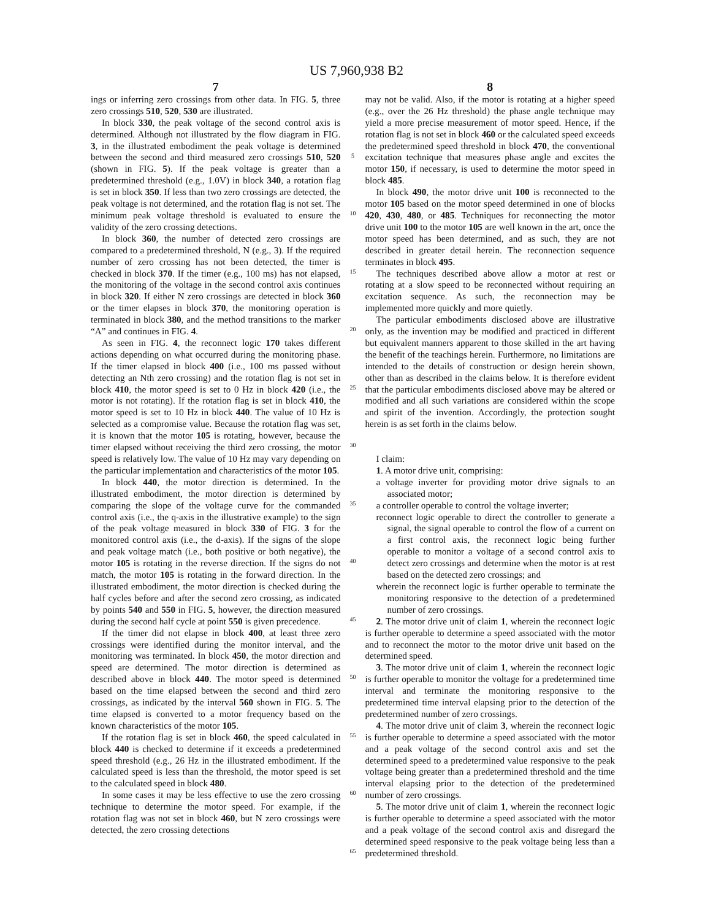US 7,960,938 B2
7
ings or inferring zero crossings from other data. In FIG. 5, three zero crossings 510, 520, 530 are illustrated.
In block 330, the peak voltage of the second control axis is determined. Although not illustrated by the flow diagram in FIG. 3, in the illustrated embodiment the peak voltage is determined between the second and third measured zero crossings 510, 520 (shown in FIG. 5). If the peak voltage is greater than a predetermined threshold (e.g., 1.0V) in block 340, a rotation flag is set in block 350. If less than two zero crossings are detected, the peak voltage is not determined, and the rotation flag is not set. The minimum peak voltage threshold is evaluated to ensure the validity of the zero crossing detections.
In block 360, the number of detected zero crossings are compared to a predetermined threshold, N (e.g., 3). If the required number of zero crossing has not been detected, the timer is checked in block 370. If the timer (e.g., 100 ms) has not elapsed, the monitoring of the voltage in the second control axis continues in block 320. If either N zero crossings are detected in block 360 or the timer elapses in block 370, the monitoring operation is terminated in block 380, and the method transitions to the marker “A” and continues in FIG. 4.
As seen in FIG. 4, the reconnect logic 170 takes different actions depending on what occurred during the monitoring phase. If the timer elapsed in block 400 (i.e., 100 ms passed without detecting an Nth zero crossing) and the rotation flag is not set in block 410, the motor speed is set to 0 Hz in block 420 (i.e., the motor is not rotating). If the rotation flag is set in block 410, the motor speed is set to 10 Hz in block 440. The value of 10 Hz is selected as a compromise value. Because the rotation flag was set, it is known that the motor 105 is rotating, however, because the timer elapsed without receiving the third zero crossing, the motor speed is relatively low. The value of 10 Hz may vary depending on the particular implementation and characteristics of the motor 105.
In block 440, the motor direction is determined. In the illustrated embodiment, the motor direction is determined by comparing the slope of the voltage curve for the commanded control axis (i.e., the q-axis in the illustrative example) to the sign of the peak voltage measured in block 330 of FIG. 3 for the monitored control axis (i.e., the d-axis). If the signs of the slope and peak voltage match (i.e., both positive or both negative), the motor 105 is rotating in the reverse direction. If the signs do not match, the motor 105 is rotating in the forward direction. In the illustrated embodiment, the motor direction is checked during the half cycles before and after the second zero crossing, as indicated by points 540 and 550 in FIG. 5, however, the direction measured during the second half cycle at point 550 is given precedence.
If the timer did not elapse in block 400, at least three zero crossings were identified during the monitor interval, and the monitoring was terminated. In block 450, the motor direction and speed are determined. The motor direction is determined as described above in block 440. The motor speed is determined based on the time elapsed between the second and third zero crossings, as indicated by the interval 560 shown in FIG. 5. The time elapsed is converted to a motor frequency based on the known characteristics of the motor 105.
If the rotation flag is set in block 460, the speed calculated in block 440 is checked to determine if it exceeds a predetermined speed threshold (e.g., 26 Hz in the illustrated embodiment. If the calculated speed is less than the threshold, the motor speed is set to the calculated speed in block 480.
In some cases it may be less effective to use the zero crossing technique to determine the motor speed. For example, if the rotation flag was not set in block 460, but N zero crossings were detected, the zero crossing detections
5
10
15
20
25
30
35
40
45
50
55
60
65
8
may not be valid. Also, if the motor is rotating at a higher speed (e.g., over the 26 Hz threshold) the phase angle technique may yield a more precise measurement of motor speed. Hence, if the rotation flag is not set in block 460 or the calculated speed exceeds the predetermined speed threshold in block 470, the conventional excitation technique that measures phase angle and excites the motor 150, if necessary, is used to determine the motor speed in block 485.
In block 490, the motor drive unit 100 is reconnected to the motor 105 based on the motor speed determined in one of blocks 420, 430, 480, or 485. Techniques for reconnecting the motor drive unit 100 to the motor 105 are well known in the art, once the motor speed has been determined, and as such, they are not described in greater detail herein. The reconnection sequence terminates in block 495.
The techniques described above allow a motor at rest or rotating at a slow speed to be reconnected without requiring an excitation sequence. As such, the reconnection may be implemented more quickly and more quietly.
The particular embodiments disclosed above are illustrative only, as the invention may be modified and practiced in different but equivalent manners apparent to those skilled in the art having the benefit of the teachings herein. Furthermore, no limitations are intended to the details of construction or design herein shown, other than as described in the claims below. It is therefore evident that the particular embodiments disclosed above may be altered or modified and all such variations are considered within the scope and spirit of the invention. Accordingly, the protection sought herein is as set forth in the claims below.
I claim:
1. A motor drive unit, comprising:
a voltage inverter for providing motor drive signals to an associated motor;
a controller operable to control the voltage inverter;
reconnect logic operable to direct the controller to generate a signal, the signal operable to control the flow of a current on a first control axis, the reconnect logic being further operable to monitor a voltage of a second control axis to detect zero crossings and determine when the motor is at rest based on the detected zero crossings; and
wherein the reconnect logic is further operable to terminate the monitoring responsive to the detection of a predetermined number of zero crossings.
2. The motor drive unit of claim 1, wherein the reconnect logic is further operable to determine a speed associated with the motor and to reconnect the motor to the motor drive unit based on the determined speed.
3. The motor drive unit of claim 1, wherein the reconnect logic is further operable to monitor the voltage for a predetermined time interval and terminate the monitoring responsive to the predetermined time interval elapsing prior to the detection of the predetermined number of zero crossings.
4. The motor drive unit of claim 3, wherein the reconnect logic is further operable to determine a speed associated with the motor and a peak voltage of the second control axis and set the determined speed to a predetermined value responsive to the peak voltage being greater than a predetermined threshold and the time interval elapsing prior to the detection of the predetermined number of zero crossings.
5. The motor drive unit of claim 1, wherein the reconnect logic is further operable to determine a speed associated with the motor and a peak voltage of the second control axis and disregard the determined speed responsive to the peak voltage being less than a predetermined threshold.